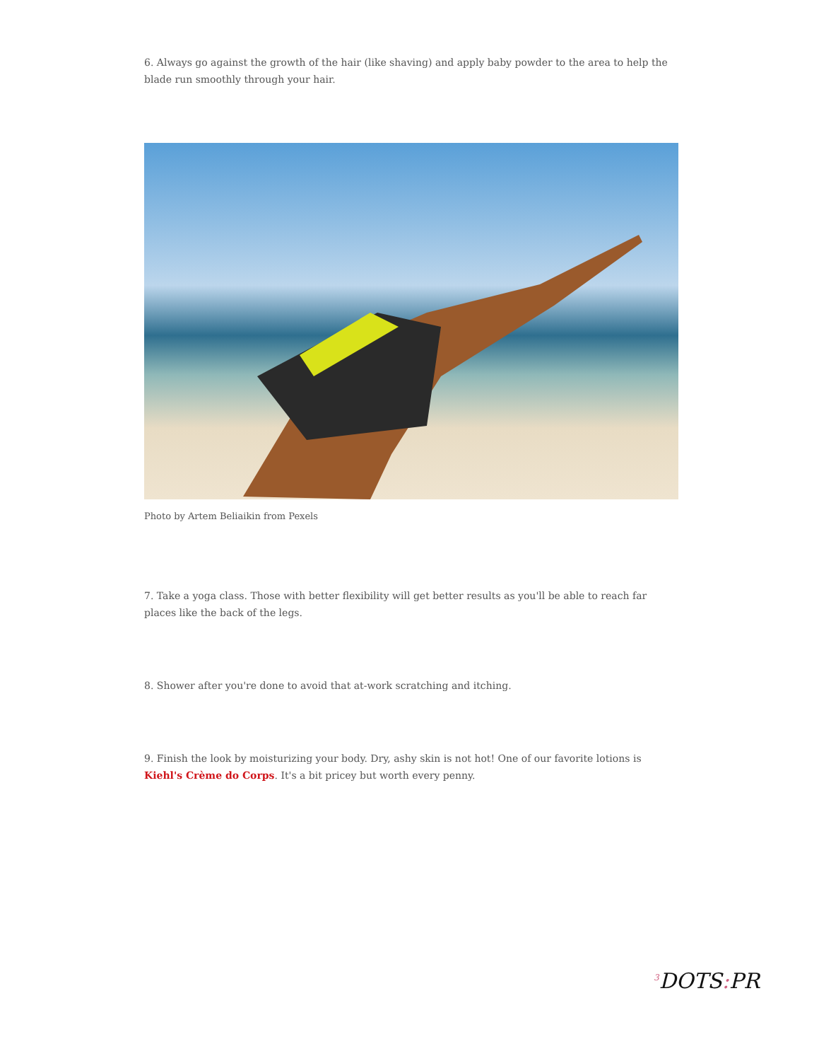6. Always go against the growth of the hair (like shaving) and apply baby powder to the area to help the blade run smoothly through your hair.
Photo by Artem Beliaikin from Pexels
7. Take a yoga class. Those with better flexibility will get better results as you'll be able to reach far places like the back of the legs.
8. Shower after you're done to avoid that at-work scratching and itching.
9. Finish the look by moisturizing your body. Dry, ashy skin is not hot! One of our favorite lotions is Kiehl's Crème do Corps. It's a bit pricey but worth every penny.
<sup>3</sup> DOTS: PR